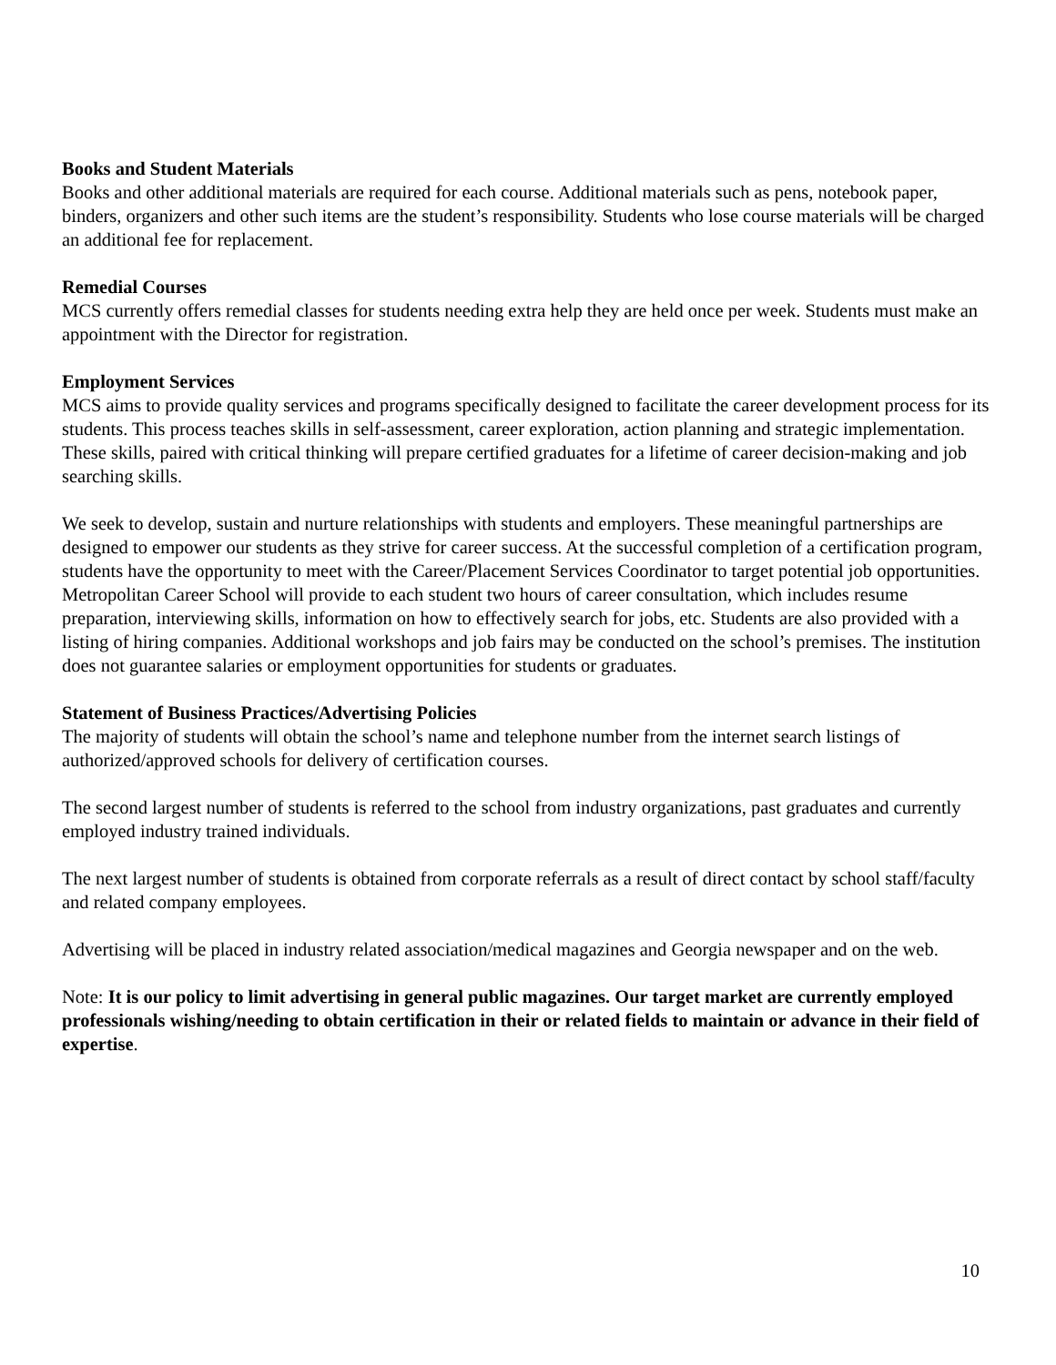Books and Student Materials
Books and other additional materials are required for each course. Additional materials such as pens, notebook paper, binders, organizers and other such items are the student’s responsibility. Students who lose course materials will be charged an additional fee for replacement.
Remedial Courses
MCS currently offers remedial classes for students needing extra help they are held once per week. Students must make an appointment with the Director for registration.
Employment Services
MCS aims to provide quality services and programs specifically designed to facilitate the career development process for its students. This process teaches skills in self-assessment, career exploration, action planning and strategic implementation. These skills, paired with critical thinking will prepare certified graduates for a lifetime of career decision-making and job searching skills.
We seek to develop, sustain and nurture relationships with students and employers. These meaningful partnerships are designed to empower our students as they strive for career success. At the successful completion of a certification program, students have the opportunity to meet with the Career/Placement Services Coordinator to target potential job opportunities. Metropolitan Career School will provide to each student two hours of career consultation, which includes resume preparation, interviewing skills, information on how to effectively search for jobs, etc. Students are also provided with a listing of hiring companies. Additional workshops and job fairs may be conducted on the school’s premises. The institution does not guarantee salaries or employment opportunities for students or graduates.
Statement of Business Practices/Advertising Policies
The majority of students will obtain the school’s name and telephone number from the internet search listings of authorized/approved schools for delivery of certification courses.
The second largest number of students is referred to the school from industry organizations, past graduates and currently employed industry trained individuals.
The next largest number of students is obtained from corporate referrals as a result of direct contact by school staff/faculty and related company employees.
Advertising will be placed in industry related association/medical magazines and Georgia newspaper and on the web.
Note: It is our policy to limit advertising in general public magazines. Our target market are currently employed professionals wishing/needing to obtain certification in their or related fields to maintain or advance in their field of expertise.
10